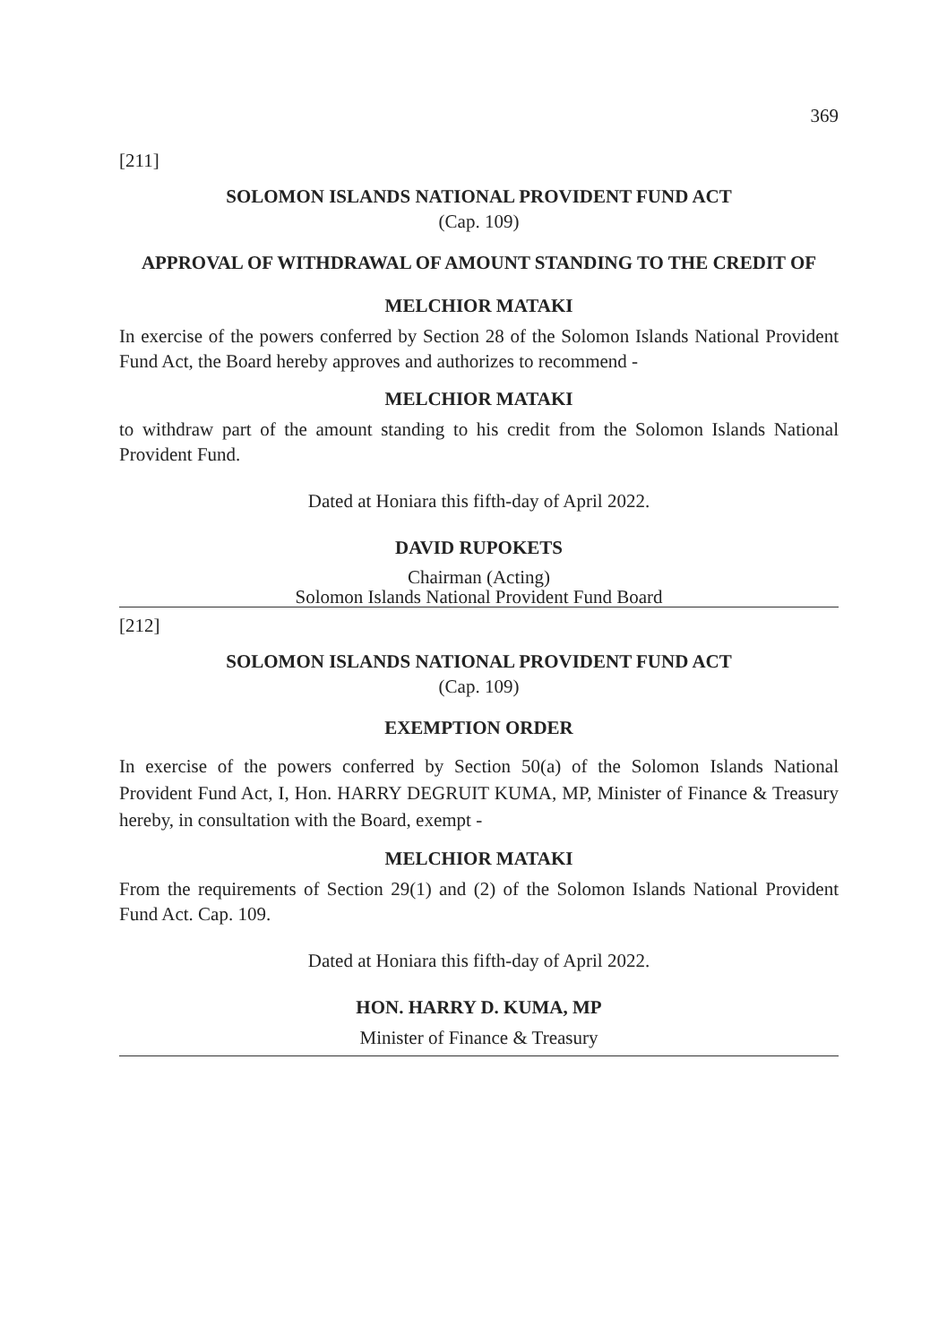369
[211]
SOLOMON ISLANDS NATIONAL PROVIDENT FUND ACT
(Cap. 109)
APPROVAL OF WITHDRAWAL OF AMOUNT STANDING TO THE CREDIT OF
MELCHIOR MATAKI
In exercise of the powers conferred by Section 28 of the Solomon Islands National Provident Fund Act, the Board hereby approves and authorizes to recommend -
MELCHIOR MATAKI
to withdraw part of the amount standing to his credit from the Solomon Islands National Provident Fund.
Dated at Honiara this fifth-day of April 2022.
DAVID RUPOKETS
Chairman (Acting)
Solomon Islands National Provident Fund Board
[212]
SOLOMON ISLANDS NATIONAL PROVIDENT FUND ACT
(Cap. 109)
EXEMPTION ORDER
In exercise of the powers conferred by Section 50(a) of the Solomon Islands National Provident Fund Act, I, Hon. HARRY DEGRUIT KUMA, MP, Minister of Finance & Treasury hereby, in consultation with the Board, exempt -
MELCHIOR MATAKI
From the requirements of Section 29(1) and (2) of the Solomon Islands National Provident Fund Act. Cap. 109.
Dated at Honiara this fifth-day of April 2022.
HON. HARRY D. KUMA, MP
Minister of Finance & Treasury